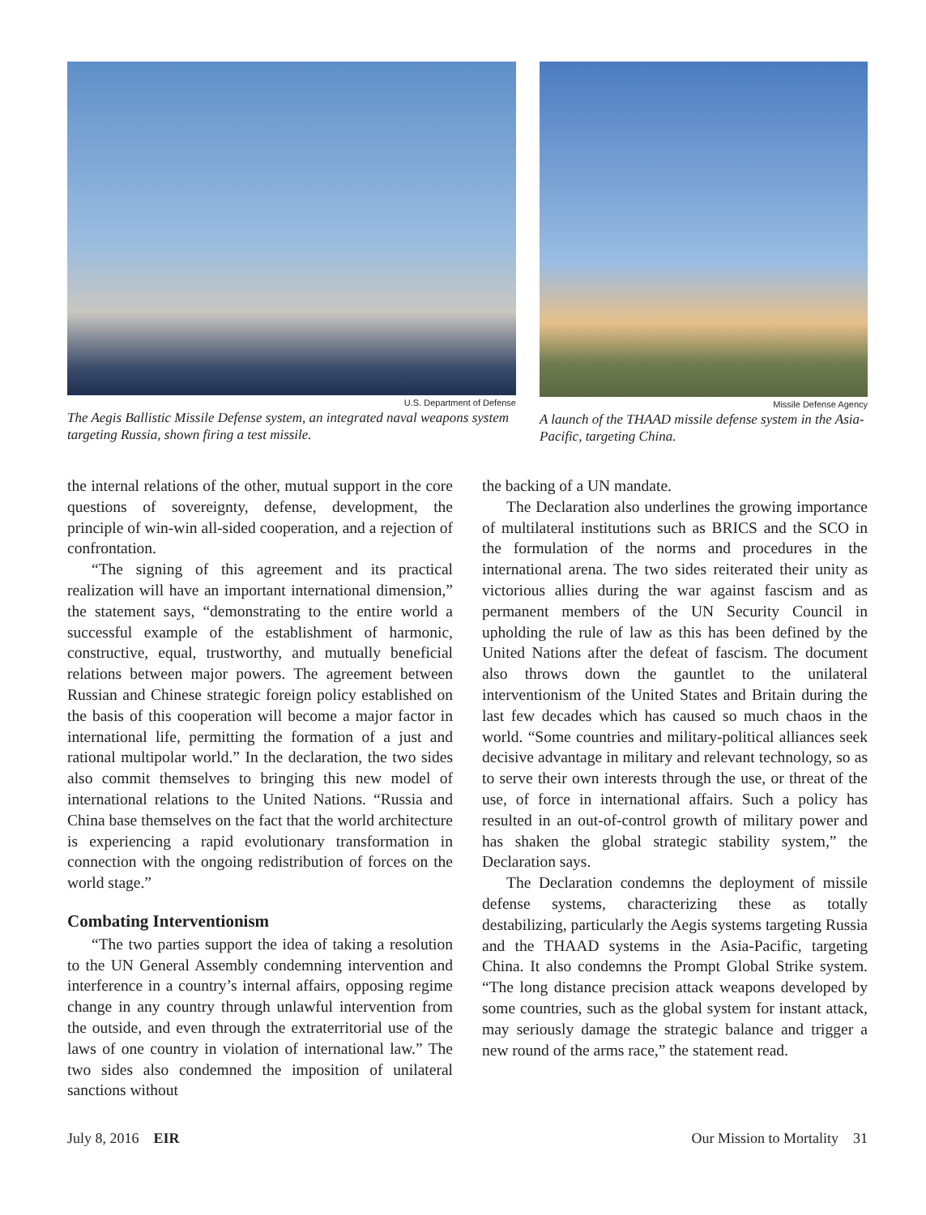U.S. Department of Defense
The Aegis Ballistic Missile Defense system, an integrated naval weapons system targeting Russia, shown firing a test missile.
Missile Defense Agency
A launch of the THAAD missile defense system in the Asia-Pacific, targeting China.
the internal relations of the other, mutual support in the core questions of sovereignty, defense, development, the principle of win-win all-sided cooperation, and a rejection of confrontation.
“The signing of this agreement and its practical realization will have an important international dimension,” the statement says, “demonstrating to the entire world a successful example of the establishment of harmonic, constructive, equal, trustworthy, and mutually beneficial relations between major powers. The agreement between Russian and Chinese strategic foreign policy established on the basis of this cooperation will become a major factor in international life, permitting the formation of a just and rational multipolar world.” In the declaration, the two sides also commit themselves to bringing this new model of international relations to the United Nations. “Russia and China base themselves on the fact that the world architecture is experiencing a rapid evolutionary transformation in connection with the ongoing redistribution of forces on the world stage.”
Combating Interventionism
“The two parties support the idea of taking a resolution to the UN General Assembly condemning intervention and interference in a country’s internal affairs, opposing regime change in any country through unlawful intervention from the outside, and even through the extraterritorial use of the laws of one country in violation of international law.” The two sides also condemned the imposition of unilateral sanctions without
the backing of a UN mandate.
The Declaration also underlines the growing importance of multilateral institutions such as BRICS and the SCO in the formulation of the norms and procedures in the international arena. The two sides reiterated their unity as victorious allies during the war against fascism and as permanent members of the UN Security Council in upholding the rule of law as this has been defined by the United Nations after the defeat of fascism. The document also throws down the gauntlet to the unilateral interventionism of the United States and Britain during the last few decades which has caused so much chaos in the world. “Some countries and military-political alliances seek decisive advantage in military and relevant technology, so as to serve their own interests through the use, or threat of the use, of force in international affairs. Such a policy has resulted in an out-of-control growth of military power and has shaken the global strategic stability system,” the Declaration says.
The Declaration condemns the deployment of missile defense systems, characterizing these as totally destabilizing, particularly the Aegis systems targeting Russia and the THAAD systems in the Asia-Pacific, targeting China. It also condemns the Prompt Global Strike system. “The long distance precision attack weapons developed by some countries, such as the global system for instant attack, may seriously damage the strategic balance and trigger a new round of the arms race,” the statement read.
July 8, 2016 EIR Our Mission to Mortality 31